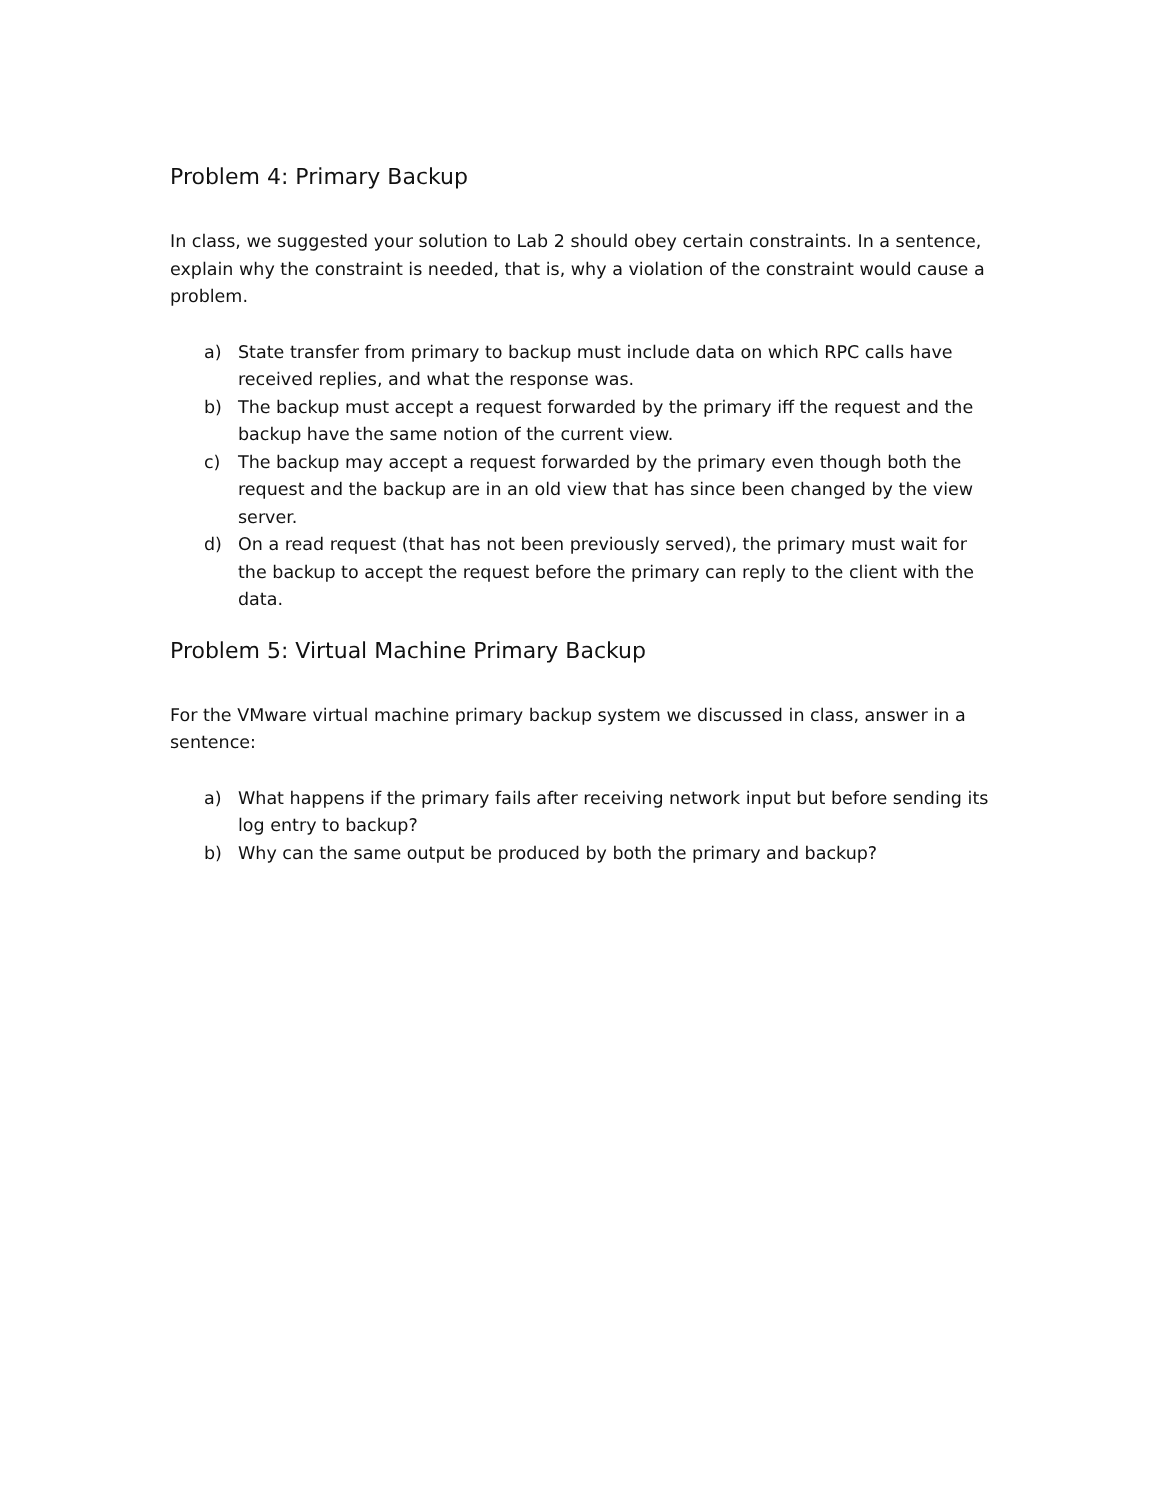Problem 4: Primary Backup
In class, we suggested your solution to Lab 2 should obey certain constraints. In a sentence, explain why the constraint is needed, that is, why a violation of the constraint would cause a problem.
a) State transfer from primary to backup must include data on which RPC calls have received replies, and what the response was.
b) The backup must accept a request forwarded by the primary iff the request and the backup have the same notion of the current view.
c) The backup may accept a request forwarded by the primary even though both the request and the backup are in an old view that has since been changed by the view server.
d) On a read request (that has not been previously served), the primary must wait for the backup to accept the request before the primary can reply to the client with the data.
Problem 5: Virtual Machine Primary Backup
For the VMware virtual machine primary backup system we discussed in class, answer in a sentence:
a) What happens if the primary fails after receiving network input but before sending its log entry to backup?
b) Why can the same output be produced by both the primary and backup?